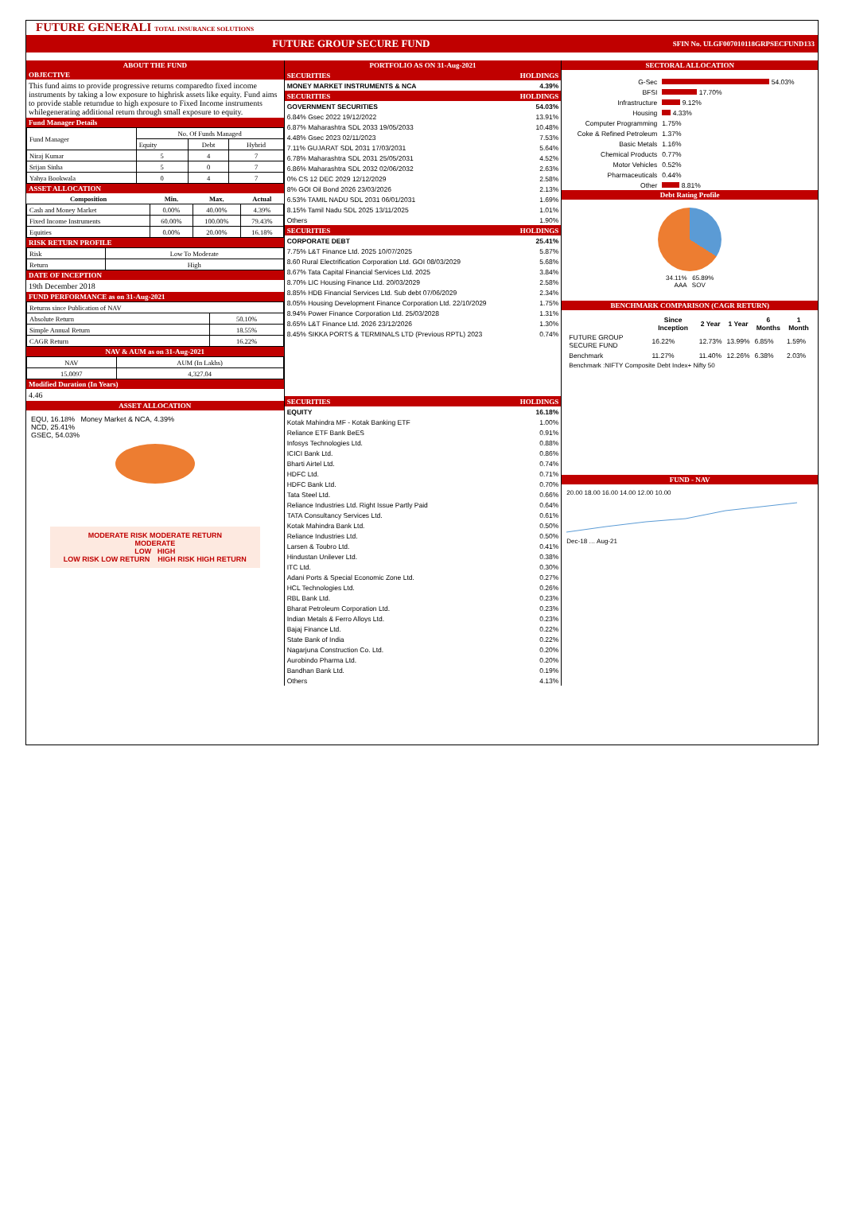FUTURE GENERALI TOTAL INSURANCE SOLUTIONS
FUTURE GROUP SECURE FUND SFIN No. ULGF007010118GRPSECFUND133
ABOUT THE FUND
OBJECTIVE
This fund aims to provide progressive returns comparedto fixed income instruments by taking a low exposure to highrisk assets like equity. Fund aims to provide stable returndue to high exposure to Fixed Income instruments whilegenerating additional return through small exposure to equity.
Fund Manager Details
| Fund Manager | No. Of Funds Managed | | |
| | Equity | Debt | Hybrid |
| Niraj Kumar | 5 | 4 | 7 |
| Srijan Sinha | 5 | 0 | 7 |
| Yahya Bookwala | 0 | 4 | 7 |
ASSET ALLOCATION
| Composition | Min. | Max. | Actual |
| --- | --- | --- | --- |
| Cash and Money Market | 0.00% | 40.00% | 4.39% |
| Fixed Income Instruments | 60.00% | 100.00% | 79.43% |
| Equities | 0.00% | 20.00% | 16.18% |
RISK RETURN PROFILE
| Risk | Low To Moderate |
| Return | High |
DATE OF INCEPTION
19th December 2018
FUND PERFORMANCE as on 31-Aug-2021
| Returns since Publication of NAV | |
| Absolute Return | 50.10% |
| Simple Annual Return | 18.55% |
| CAGR Return | 16.22% |
NAV & AUM as on 31-Aug-2021
| NAV | AUM (In Lakhs) |
| 15.0097 | 4,327.04 |
Modified Duration (In Years)
4.46
ASSET ALLOCATION
EQU, 16.18% Money Market & NCA, 4.39%
NCD, 25.41%
GSEC, 54.03%
MODERATE RISK MODERATE RETURN
MODERATE
LOW HIGH
LOW RISK LOW RETURN HIGH RISK HIGH RETURN
PORTFOLIO AS ON 31-Aug-2021
| SECURITIES | HOLDINGS |
| MONEY MARKET INSTRUMENTS & NCA | 4.39% |
| SECURITIES | HOLDINGS |
| GOVERNMENT SECURITIES | 54.03% |
| 6.84% Gsec 2022 19/12/2022 | 13.91% |
| 6.87% Maharashtra SDL 2033 19/05/2033 | 10.48% |
| 4.48% Gsec 2023 02/11/2023 | 7.53% |
| 7.11% GUJARAT SDL 2031 17/03/2031 | 5.64% |
| 6.78% Maharashtra SDL 2031 25/05/2031 | 4.52% |
| 6.86% Maharashtra SDL 2032 02/06/2032 | 2.63% |
| 0% CS 12 DEC 2029 12/12/2029 | 2.58% |
| 8% GOI Oil Bond 2026 23/03/2026 | 2.13% |
| 6.53% TAMIL NADU SDL 2031 06/01/2031 | 1.69% |
| 8.15% Tamil Nadu SDL 2025 13/11/2025 | 1.01% |
| Others | 1.90% |
| SECURITIES | HOLDINGS |
| CORPORATE DEBT | 25.41% |
| 7.75% L&T Finance Ltd. 2025 10/07/2025 | 5.87% |
| 8.60 Rural Electrification Corporation Ltd. GOI 08/03/2029 | 5.68% |
| 8.67% Tata Capital Financial Services Ltd. 2025 | 3.84% |
| 8.70% LIC Housing Finance Ltd. 20/03/2029 | 2.58% |
| 8.85% HDB Financial Services Ltd. Sub debt 07/06/2029 | 2.34% |
| 8.05% Housing Development Finance Corporation Ltd. 22/10/2029 | 1.75% |
| 8.94% Power Finance Corporation Ltd. 25/03/2028 | 1.31% |
| 8.65% L&T Finance Ltd. 2026 23/12/2026 | 1.30% |
| 8.45% SIKKA PORTS & TERMINALS LTD (Previous RPTL) 2023 | 0.74% |
| SECURITIES | HOLDINGS |
| EQUITY | 16.18% |
| Kotak Mahindra MF - Kotak Banking ETF | 1.00% |
| Reliance ETF Bank BeES | 0.91% |
| Infosys Technologies Ltd. | 0.88% |
| ICICI Bank Ltd. | 0.86% |
| Bharti Airtel Ltd. | 0.74% |
| HDFC Ltd. | 0.71% |
| HDFC Bank Ltd. | 0.70% |
| Tata Steel Ltd. | 0.66% |
| Reliance Industries Ltd. Right Issue Partly Paid | 0.64% |
| TATA Consultancy Services Ltd. | 0.61% |
| Kotak Mahindra Bank Ltd. | 0.50% |
| Reliance Industries Ltd. | 0.50% |
| Larsen & Toubro Ltd. | 0.41% |
| Hindustan Unilever Ltd. | 0.38% |
| ITC Ltd. | 0.30% |
| Adani Ports & Special Economic Zone Ltd. | 0.27% |
| HCL Technologies Ltd. | 0.26% |
| RBL Bank Ltd. | 0.23% |
| Bharat Petroleum Corporation Ltd. | 0.23% |
| Indian Metals & Ferro Alloys Ltd. | 0.23% |
| Bajaj Finance Ltd. | 0.22% |
| State Bank of India | 0.22% |
| Nagarjuna Construction Co. Ltd. | 0.20% |
| Aurobindo Pharma Ltd. | 0.20% |
| Bandhan Bank Ltd. | 0.19% |
| Others | 4.13% |
SECTORAL ALLOCATION
| G-Sec | 54.03% |
| BFSI | 17.70% |
| Infrastructure | 9.12% |
| Housing | 4.33% |
| Computer Programming | 1.75% |
| Coke & Refined Petroleum | 1.37% |
| Basic Metals | 1.16% |
| Chemical Products | 0.77% |
| Motor Vehicles | 0.52% |
| Pharmaceuticals | 0.44% |
| Other | 8.81% |
Debt Rating Profile
34.11% 65.89%
AAA SOV
BENCHMARK COMPARISON (CAGR RETURN)
| | Since Inception | 2 Year | 1 Year | 6 Months | 1 Month |
| --- | --- | --- | --- | --- | --- |
| FUTURE GROUP SECURE FUND | 16.22% | 12.73% | 13.99% | 6.85% | 1.59% |
| Benchmark | 11.27% | 11.40% | 12.26% | 6.38% | 2.03% |
Benchmark :NIFTY Composite Debt Index+ Nifty 50
FUND - NAV
20.00 18.00 16.00 14.00 12.00 10.00
Dec-18 … Aug-21